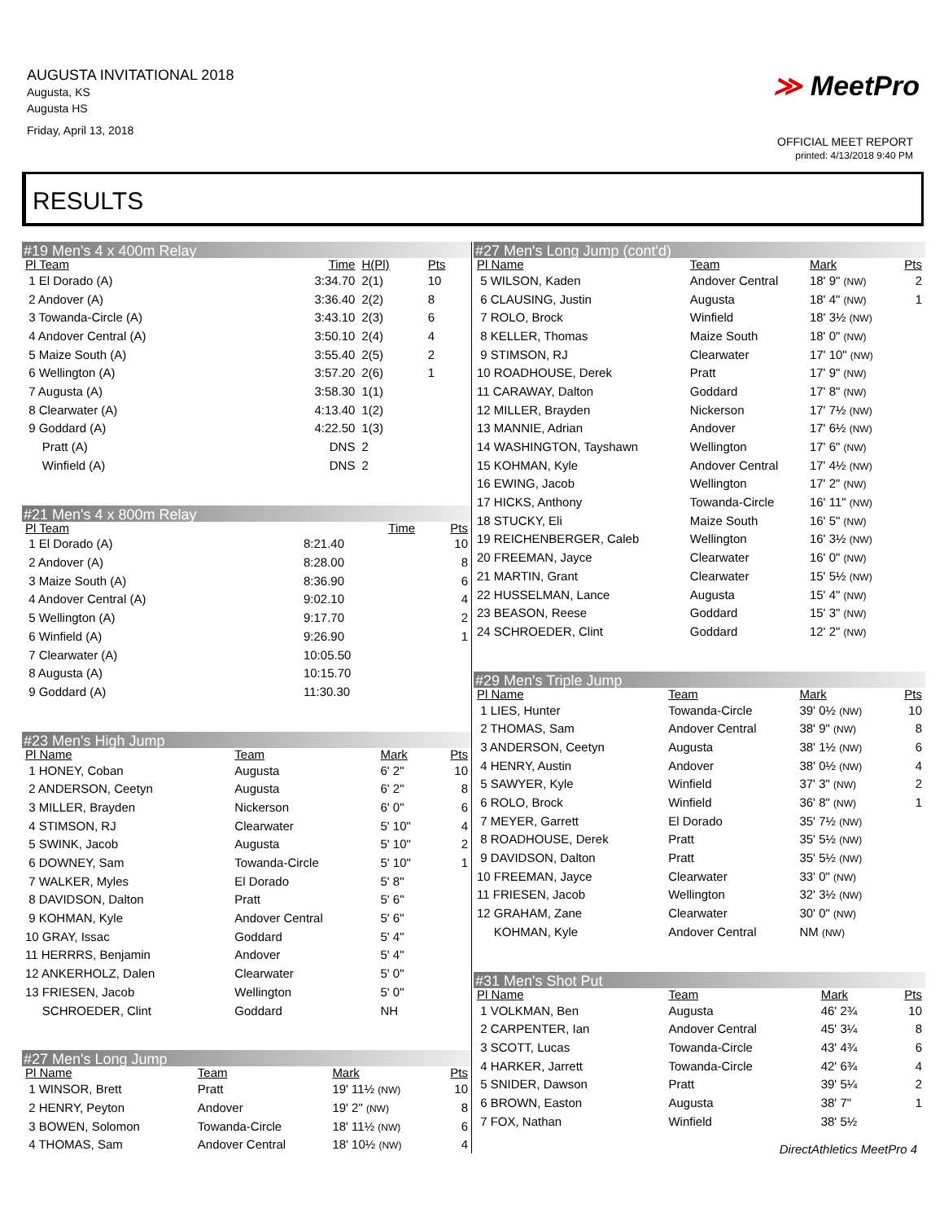AUGUSTA INVITATIONAL 2018
Augusta, KS
Augusta HS
Friday, April 13, 2018
≫ MeetPro
OFFICIAL MEET REPORT
printed: 4/13/2018 9:40 PM
RESULTS
#19 Men's 4 x 400m Relay
| Pl Team | Time | H(Pl) | Pts |
| --- | --- | --- | --- |
| 1 El Dorado (A) | 3:34.70 | 2(1) | 10 |
| 2 Andover (A) | 3:36.40 | 2(2) | 8 |
| 3 Towanda-Circle (A) | 3:43.10 | 2(3) | 6 |
| 4 Andover Central (A) | 3:50.10 | 2(4) | 4 |
| 5 Maize South (A) | 3:55.40 | 2(5) | 2 |
| 6 Wellington (A) | 3:57.20 | 2(6) | 1 |
| 7 Augusta (A) | 3:58.30 | 1(1) | |
| 8 Clearwater (A) | 4:13.40 | 1(2) | |
| 9 Goddard (A) | 4:22.50 | 1(3) | |
| Pratt (A) | DNS | 2 | |
| Winfield (A) | DNS | 2 | |
#21 Men's 4 x 800m Relay
| Pl Team | Time | Pts |
| --- | --- | --- |
| 1 El Dorado (A) | 8:21.40 | 10 |
| 2 Andover (A) | 8:28.00 | 8 |
| 3 Maize South (A) | 8:36.90 | 6 |
| 4 Andover Central (A) | 9:02.10 | 4 |
| 5 Wellington (A) | 9:17.70 | 2 |
| 6 Winfield (A) | 9:26.90 | 1 |
| 7 Clearwater (A) | 10:05.50 | |
| 8 Augusta (A) | 10:15.70 | |
| 9 Goddard (A) | 11:30.30 | |
#23 Men's High Jump
| Pl Name | Team | Mark | Pts |
| --- | --- | --- | --- |
| 1 HONEY, Coban | Augusta | 6' 2" | 10 |
| 2 ANDERSON, Ceetyn | Augusta | 6' 2" | 8 |
| 3 MILLER, Brayden | Nickerson | 6' 0" | 6 |
| 4 STIMSON, RJ | Clearwater | 5' 10" | 4 |
| 5 SWINK, Jacob | Augusta | 5' 10" | 2 |
| 6 DOWNEY, Sam | Towanda-Circle | 5' 10" | 1 |
| 7 WALKER, Myles | El Dorado | 5' 8" | |
| 8 DAVIDSON, Dalton | Pratt | 5' 6" | |
| 9 KOHMAN, Kyle | Andover Central | 5' 6" | |
| 10 GRAY, Issac | Goddard | 5' 4" | |
| 11 HERRRS, Benjamin | Andover | 5' 4" | |
| 12 ANKERHOLZ, Dalen | Clearwater | 5' 0" | |
| 13 FRIESEN, Jacob | Wellington | 5' 0" | |
| SCHROEDER, Clint | Goddard | NH | |
#27 Men's Long Jump
| Pl Name | Team | Mark | Pts |
| --- | --- | --- | --- |
| 1 WINSOR, Brett | Pratt | 19' 11½ (NW) | 10 |
| 2 HENRY, Peyton | Andover | 19' 2" (NW) | 8 |
| 3 BOWEN, Solomon | Towanda-Circle | 18' 11½ (NW) | 6 |
| 4 THOMAS, Sam | Andover Central | 18' 10½ (NW) | 4 |
#27 Men's Long Jump (cont'd)
| Pl Name | Team | Mark | Pts |
| --- | --- | --- | --- |
| 5 WILSON, Kaden | Andover Central | 18' 9" (NW) | 2 |
| 6 CLAUSING, Justin | Augusta | 18' 4" (NW) | 1 |
| 7 ROLO, Brock | Winfield | 18' 3½ (NW) | |
| 8 KELLER, Thomas | Maize South | 18' 0" (NW) | |
| 9 STIMSON, RJ | Clearwater | 17' 10" (NW) | |
| 10 ROADHOUSE, Derek | Pratt | 17' 9" (NW) | |
| 11 CARAWAY, Dalton | Goddard | 17' 8" (NW) | |
| 12 MILLER, Brayden | Nickerson | 17' 7½ (NW) | |
| 13 MANNIE, Adrian | Andover | 17' 6½ (NW) | |
| 14 WASHINGTON, Tayshawn | Wellington | 17' 6" (NW) | |
| 15 KOHMAN, Kyle | Andover Central | 17' 4½ (NW) | |
| 16 EWING, Jacob | Wellington | 17' 2" (NW) | |
| 17 HICKS, Anthony | Towanda-Circle | 16' 11" (NW) | |
| 18 STUCKY, Eli | Maize South | 16' 5" (NW) | |
| 19 REICHENBERGER, Caleb | Wellington | 16' 3½ (NW) | |
| 20 FREEMAN, Jayce | Clearwater | 16' 0" (NW) | |
| 21 MARTIN, Grant | Clearwater | 15' 5½ (NW) | |
| 22 HUSSELMAN, Lance | Augusta | 15' 4" (NW) | |
| 23 BEASON, Reese | Goddard | 15' 3" (NW) | |
| 24 SCHROEDER, Clint | Goddard | 12' 2" (NW) | |
#29 Men's Triple Jump
| Pl Name | Team | Mark | Pts |
| --- | --- | --- | --- |
| 1 LIES, Hunter | Towanda-Circle | 39' 0½ (NW) | 10 |
| 2 THOMAS, Sam | Andover Central | 38' 9" (NW) | 8 |
| 3 ANDERSON, Ceetyn | Augusta | 38' 1½ (NW) | 6 |
| 4 HENRY, Austin | Andover | 38' 0½ (NW) | 4 |
| 5 SAWYER, Kyle | Winfield | 37' 3" (NW) | 2 |
| 6 ROLO, Brock | Winfield | 36' 8" (NW) | 1 |
| 7 MEYER, Garrett | El Dorado | 35' 7½ (NW) | |
| 8 ROADHOUSE, Derek | Pratt | 35' 5½ (NW) | |
| 9 DAVIDSON, Dalton | Pratt | 35' 5½ (NW) | |
| 10 FREEMAN, Jayce | Clearwater | 33' 0" (NW) | |
| 11 FRIESEN, Jacob | Wellington | 32' 3½ (NW) | |
| 12 GRAHAM, Zane | Clearwater | 30' 0" (NW) | |
| KOHMAN, Kyle | Andover Central | NM (NW) | |
#31 Men's Shot Put
| Pl Name | Team | Mark | Pts |
| --- | --- | --- | --- |
| 1 VOLKMAN, Ben | Augusta | 46' 2¾ | 10 |
| 2 CARPENTER, Ian | Andover Central | 45' 3¼ | 8 |
| 3 SCOTT, Lucas | Towanda-Circle | 43' 4¾ | 6 |
| 4 HARKER, Jarrett | Towanda-Circle | 42' 6¾ | 4 |
| 5 SNIDER, Dawson | Pratt | 39' 5¼ | 2 |
| 6 BROWN, Easton | Augusta | 38' 7" | 1 |
| 7 FOX, Nathan | Winfield | 38' 5½ | |
DirectAthletics MeetPro 4